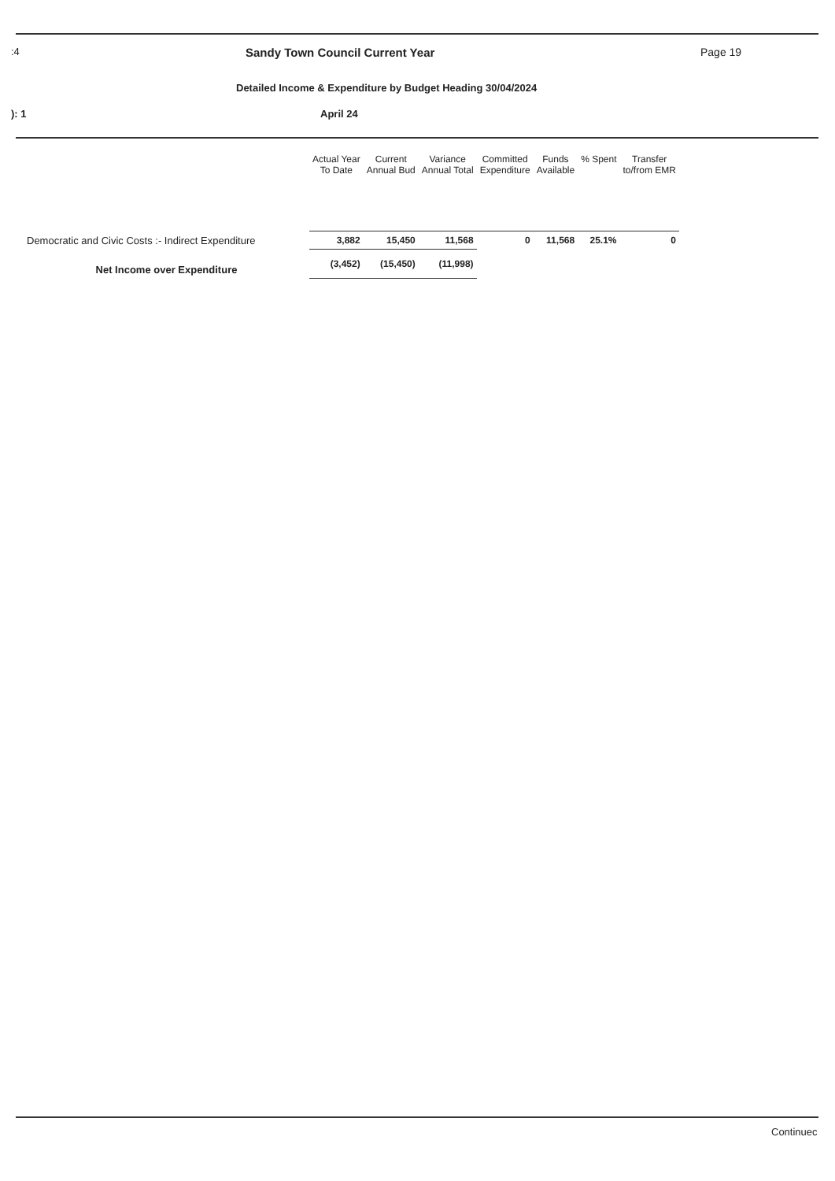:4 Sandy Town Council Current Year Page 19
Detailed Income & Expenditure by Budget Heading 30/04/2024
): 1 April 24
| | Actual Year To Date | Current Annual Bud | Variance Annual Total | Committed Expenditure | Funds Available | % Spent | Transfer to/from EMR | |
| --- | --- | --- | --- | --- | --- | --- | --- | --- |
| Democratic and Civic Costs :- Indirect Expenditure | 3,882 | 15,450 | 11,568 | 0 | 11,568 | 25.1% | 0 | |
| Net Income over Expenditure | (3,452) | (15,450) | (11,998) | | | | | |
Continuec